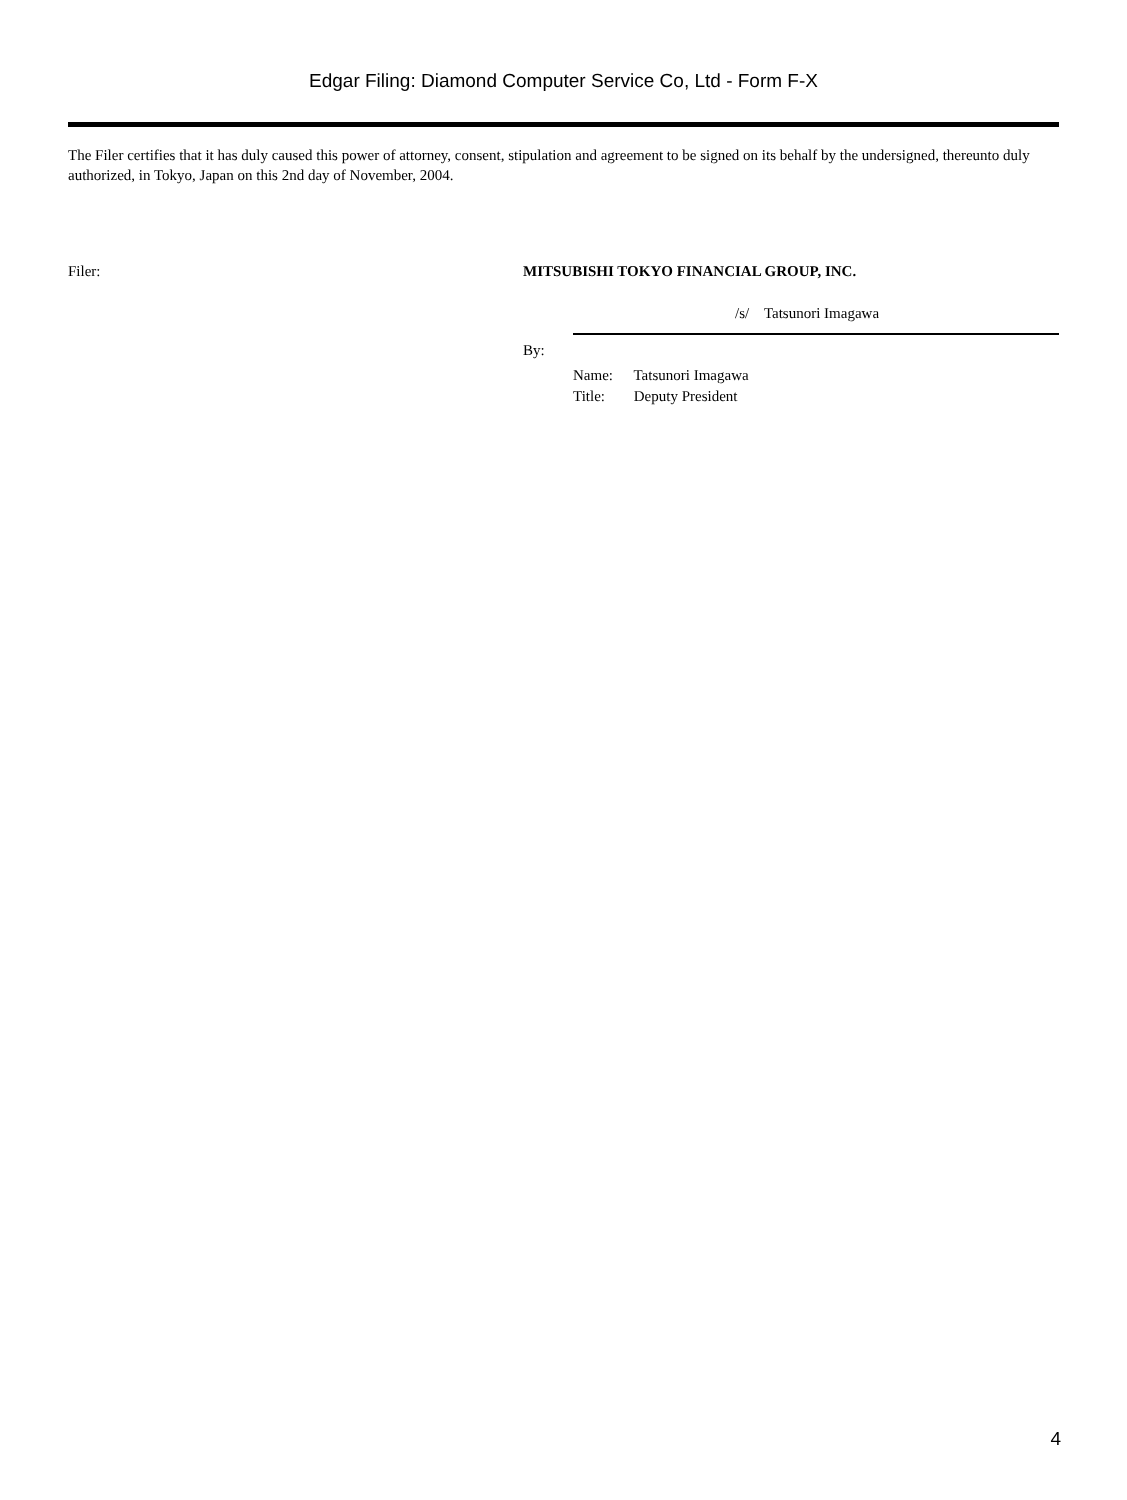Edgar Filing: Diamond Computer Service Co, Ltd - Form F-X
The Filer certifies that it has duly caused this power of attorney, consent, stipulation and agreement to be signed on its behalf by the undersigned, thereunto duly authorized, in Tokyo, Japan on this 2nd day of November, 2004.
Filer: MITSUBISHI TOKYO FINANCIAL GROUP, INC.
/s/ Tatsunori Imagawa
By:
Name: Tatsunori Imagawa
Title: Deputy President
4